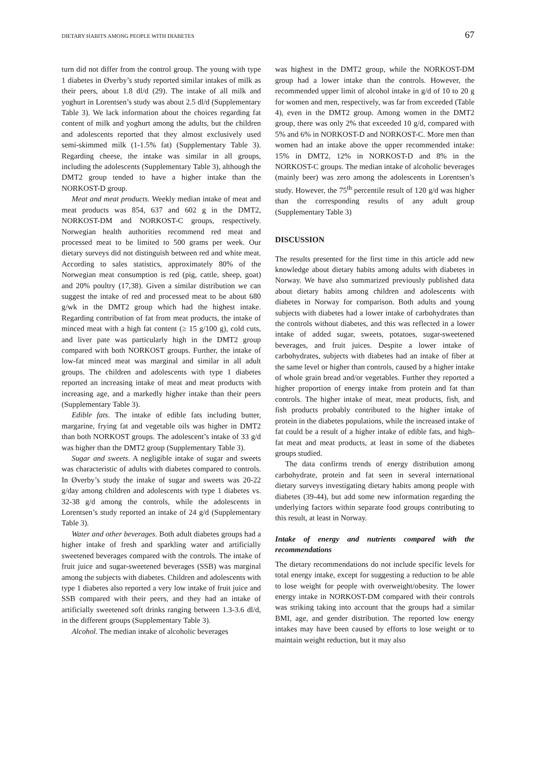DIETARY HABITS AMONG PEOPLE WITH DIABETES 67
turn did not differ from the control group. The young with type 1 diabetes in Øverby’s study reported similar intakes of milk as their peers, about 1.8 dl/d (29). The intake of all milk and yoghurt in Lorentsen’s study was about 2.5 dl/d (Supplementary Table 3). We lack information about the choices regarding fat content of milk and yoghurt among the adults, but the children and adolescents reported that they almost exclusively used semi-skimmed milk (1-1.5% fat) (Supplementary Table 3). Regarding cheese, the intake was similar in all groups, including the adolescents (Supplementary Table 3), although the DMT2 group tended to have a higher intake than the NORKOST-D group.
Meat and meat products. Weekly median intake of meat and meat products was 854, 637 and 602 g in the DMT2, NORKOST-DM and NORKOST-C groups, respectively. Norwegian health authorities recommend red meat and processed meat to be limited to 500 grams per week. Our dietary surveys did not distinguish between red and white meat. According to sales statistics, approximately 80% of the Norwegian meat consumption is red (pig, cattle, sheep, goat) and 20% poultry (17,38). Given a similar distribution we can suggest the intake of red and processed meat to be about 680 g/wk in the DMT2 group which had the highest intake. Regarding contribution of fat from meat products, the intake of minced meat with a high fat content (≥ 15 g/100 g), cold cuts, and liver pate was particularly high in the DMT2 group compared with both NORKOST groups. Further, the intake of low-fat minced meat was marginal and similar in all adult groups. The children and adolescents with type 1 diabetes reported an increasing intake of meat and meat products with increasing age, and a markedly higher intake than their peers (Supplementary Table 3).
Edible fats. The intake of edible fats including butter, margarine, frying fat and vegetable oils was higher in DMT2 than both NORKOST groups. The adolescent’s intake of 33 g/d was higher than the DMT2 group (Supplementary Table 3).
Sugar and sweets. A negligible intake of sugar and sweets was characteristic of adults with diabetes compared to controls. In Øverby’s study the intake of sugar and sweets was 20-22 g/day among children and adolescents with type 1 diabetes vs. 32-38 g/d among the controls, while the adolescents in Lorentsen’s study reported an intake of 24 g/d (Supplementary Table 3).
Water and other beverages. Both adult diabetes groups had a higher intake of fresh and sparkling water and artificially sweetened beverages compared with the controls. The intake of fruit juice and sugar-sweetened beverages (SSB) was marginal among the subjects with diabetes. Children and adolescents with type 1 diabetes also reported a very low intake of fruit juice and SSB compared with their peers, and they had an intake of artificially sweetened soft drinks ranging between 1.3-3.6 dl/d, in the different groups (Supplementary Table 3).
Alcohol. The median intake of alcoholic beverages
was highest in the DMT2 group, while the NORKOST-DM group had a lower intake than the controls. However, the recommended upper limit of alcohol intake in g/d of 10 to 20 g for women and men, respectively, was far from exceeded (Table 4), even in the DMT2 group. Among women in the DMT2 group, there was only 2% that exceeded 10 g/d, compared with 5% and 6% in NORKOST-D and NORKOST-C. More men than women had an intake above the upper recommended intake: 15% in DMT2, 12% in NORKOST-D and 8% in the NORKOST-C groups. The median intake of alcoholic beverages (mainly beer) was zero among the adolescents in Lorentsen’s study. However, the 75<sup>th</sup> percentile result of 120 g/d was higher than the corresponding results of any adult group (Supplementary Table 3)
DISCUSSION
The results presented for the first time in this article add new knowledge about dietary habits among adults with diabetes in Norway. We have also summarized previously published data about dietary habits among children and adolescents with diabetes in Norway for comparison. Both adults and young subjects with diabetes had a lower intake of carbohydrates than the controls without diabetes, and this was reflected in a lower intake of added sugar, sweets, potatoes, sugar-sweetened beverages, and fruit juices. Despite a lower intake of carbohydrates, subjects with diabetes had an intake of fiber at the same level or higher than controls, caused by a higher intake of whole grain bread and/or vegetables. Further they reported a higher proportion of energy intake from protein and fat than controls. The higher intake of meat, meat products, fish, and fish products probably contributed to the higher intake of protein in the diabetes populations, while the increased intake of fat could be a result of a higher intake of edible fats, and high-fat meat and meat products, at least in some of the diabetes groups studied.
The data confirms trends of energy distribution among carbohydrate, protein and fat seen in several international dietary surveys investigating dietary habits among people with diabetes (39-44), but add some new information regarding the underlying factors within separate food groups contributing to this result, at least in Norway.
Intake of energy and nutrients compared with the recommendations
The dietary recommendations do not include specific levels for total energy intake, except for suggesting a reduction to be able to lose weight for people with overweight/obesity. The lower energy intake in NORKOST-DM compared with their controls was striking taking into account that the groups had a similar BMI, age, and gender distribution. The reported low energy intakes may have been caused by efforts to lose weight or to maintain weight reduction, but it may also